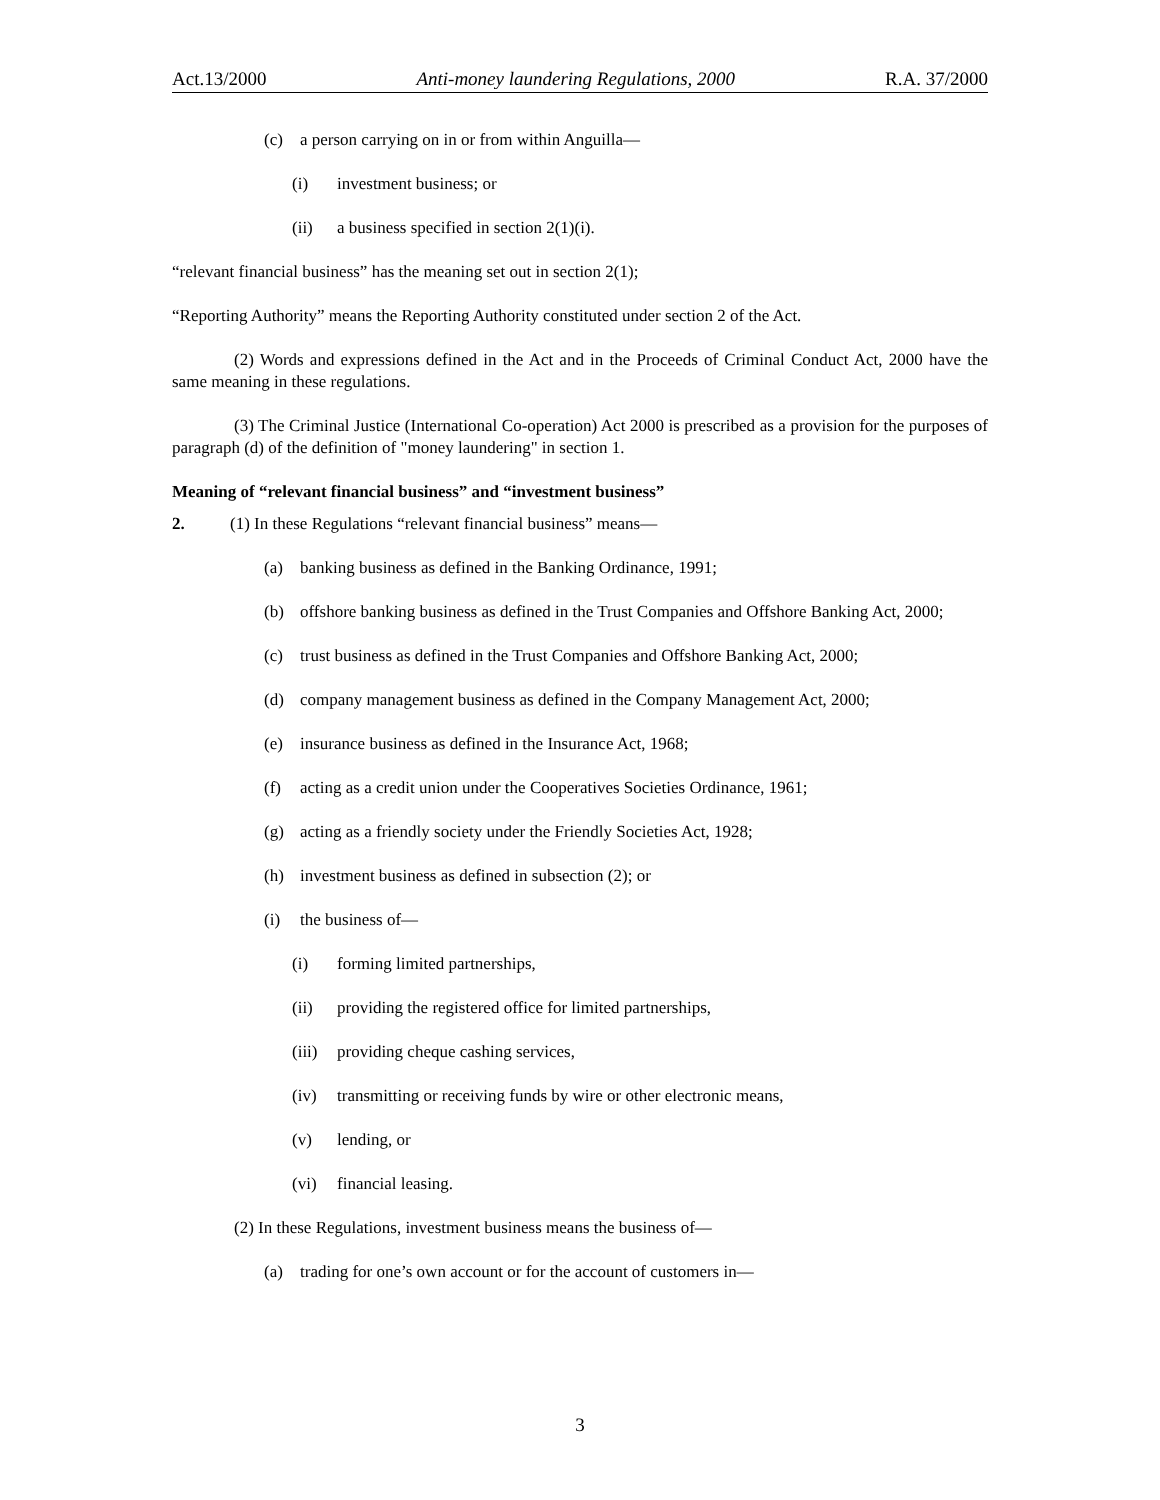Act.13/2000 Anti-money laundering Regulations, 2000 R.A. 37/2000
(c) a person carrying on in or from within Anguilla—
(i) investment business; or
(ii) a business specified in section 2(1)(i).
“relevant financial business” has the meaning set out in section 2(1);
“Reporting Authority” means the Reporting Authority constituted under section 2 of the Act.
(2) Words and expressions defined in the Act and in the Proceeds of Criminal Conduct Act, 2000 have the same meaning in these regulations.
(3) The Criminal Justice (International Co-operation) Act 2000 is prescribed as a provision for the purposes of paragraph (d) of the definition of "money laundering" in section 1.
Meaning of “relevant financial business” and “investment business”
2. (1) In these Regulations “relevant financial business” means—
(a) banking business as defined in the Banking Ordinance, 1991;
(b) offshore banking business as defined in the Trust Companies and Offshore Banking Act, 2000;
(c) trust business as defined in the Trust Companies and Offshore Banking Act, 2000;
(d) company management business as defined in the Company Management Act, 2000;
(e) insurance business as defined in the Insurance Act, 1968;
(f) acting as a credit union under the Cooperatives Societies Ordinance, 1961;
(g) acting as a friendly society under the Friendly Societies Act, 1928;
(h) investment business as defined in subsection (2); or
(i) the business of—
(i) forming limited partnerships,
(ii) providing the registered office for limited partnerships,
(iii) providing cheque cashing services,
(iv) transmitting or receiving funds by wire or other electronic means,
(v) lending, or
(vi) financial leasing.
(2) In these Regulations, investment business means the business of—
(a) trading for one’s own account or for the account of customers in—
3